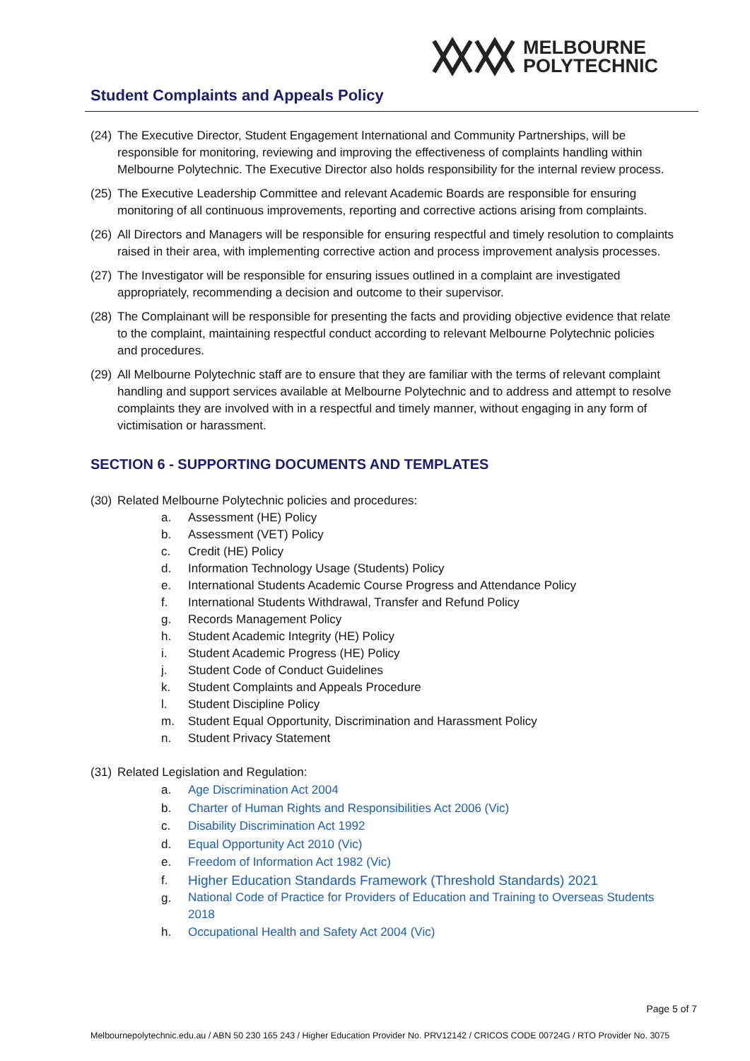MELBOURNE
POLYTECHNIC
Student Complaints and Appeals Policy
(24) The Executive Director, Student Engagement International and Community Partnerships, will be responsible for monitoring, reviewing and improving the effectiveness of complaints handling within Melbourne Polytechnic. The Executive Director also holds responsibility for the internal review process.
(25) The Executive Leadership Committee and relevant Academic Boards are responsible for ensuring monitoring of all continuous improvements, reporting and corrective actions arising from complaints.
(26) All Directors and Managers will be responsible for ensuring respectful and timely resolution to complaints raised in their area, with implementing corrective action and process improvement analysis processes.
(27) The Investigator will be responsible for ensuring issues outlined in a complaint are investigated appropriately, recommending a decision and outcome to their supervisor.
(28) The Complainant will be responsible for presenting the facts and providing objective evidence that relate to the complaint, maintaining respectful conduct according to relevant Melbourne Polytechnic policies and procedures.
(29) All Melbourne Polytechnic staff are to ensure that they are familiar with the terms of relevant complaint handling and support services available at Melbourne Polytechnic and to address and attempt to resolve complaints they are involved with in a respectful and timely manner, without engaging in any form of victimisation or harassment.
SECTION 6 - SUPPORTING DOCUMENTS AND TEMPLATES
(30) Related Melbourne Polytechnic policies and procedures:
a. Assessment (HE) Policy
b. Assessment (VET) Policy
c. Credit (HE) Policy
d. Information Technology Usage (Students) Policy
e. International Students Academic Course Progress and Attendance Policy
f. International Students Withdrawal, Transfer and Refund Policy
g. Records Management Policy
h. Student Academic Integrity (HE) Policy
i. Student Academic Progress (HE) Policy
j. Student Code of Conduct Guidelines
k. Student Complaints and Appeals Procedure
l. Student Discipline Policy
m. Student Equal Opportunity, Discrimination and Harassment Policy
n. Student Privacy Statement
(31) Related Legislation and Regulation:
a. Age Discrimination Act 2004
b. Charter of Human Rights and Responsibilities Act 2006 (Vic)
c. Disability Discrimination Act 1992
d. Equal Opportunity Act 2010 (Vic)
e. Freedom of Information Act 1982 (Vic)
f. Higher Education Standards Framework (Threshold Standards) 2021
g. National Code of Practice for Providers of Education and Training to Overseas Students 2018
h. Occupational Health and Safety Act 2004 (Vic)
Page 5 of 7
Melbournepolytechnic.edu.au / ABN 50 230 165 243 / Higher Education Provider No. PRV12142 / CRICOS CODE 00724G / RTO Provider No. 3075